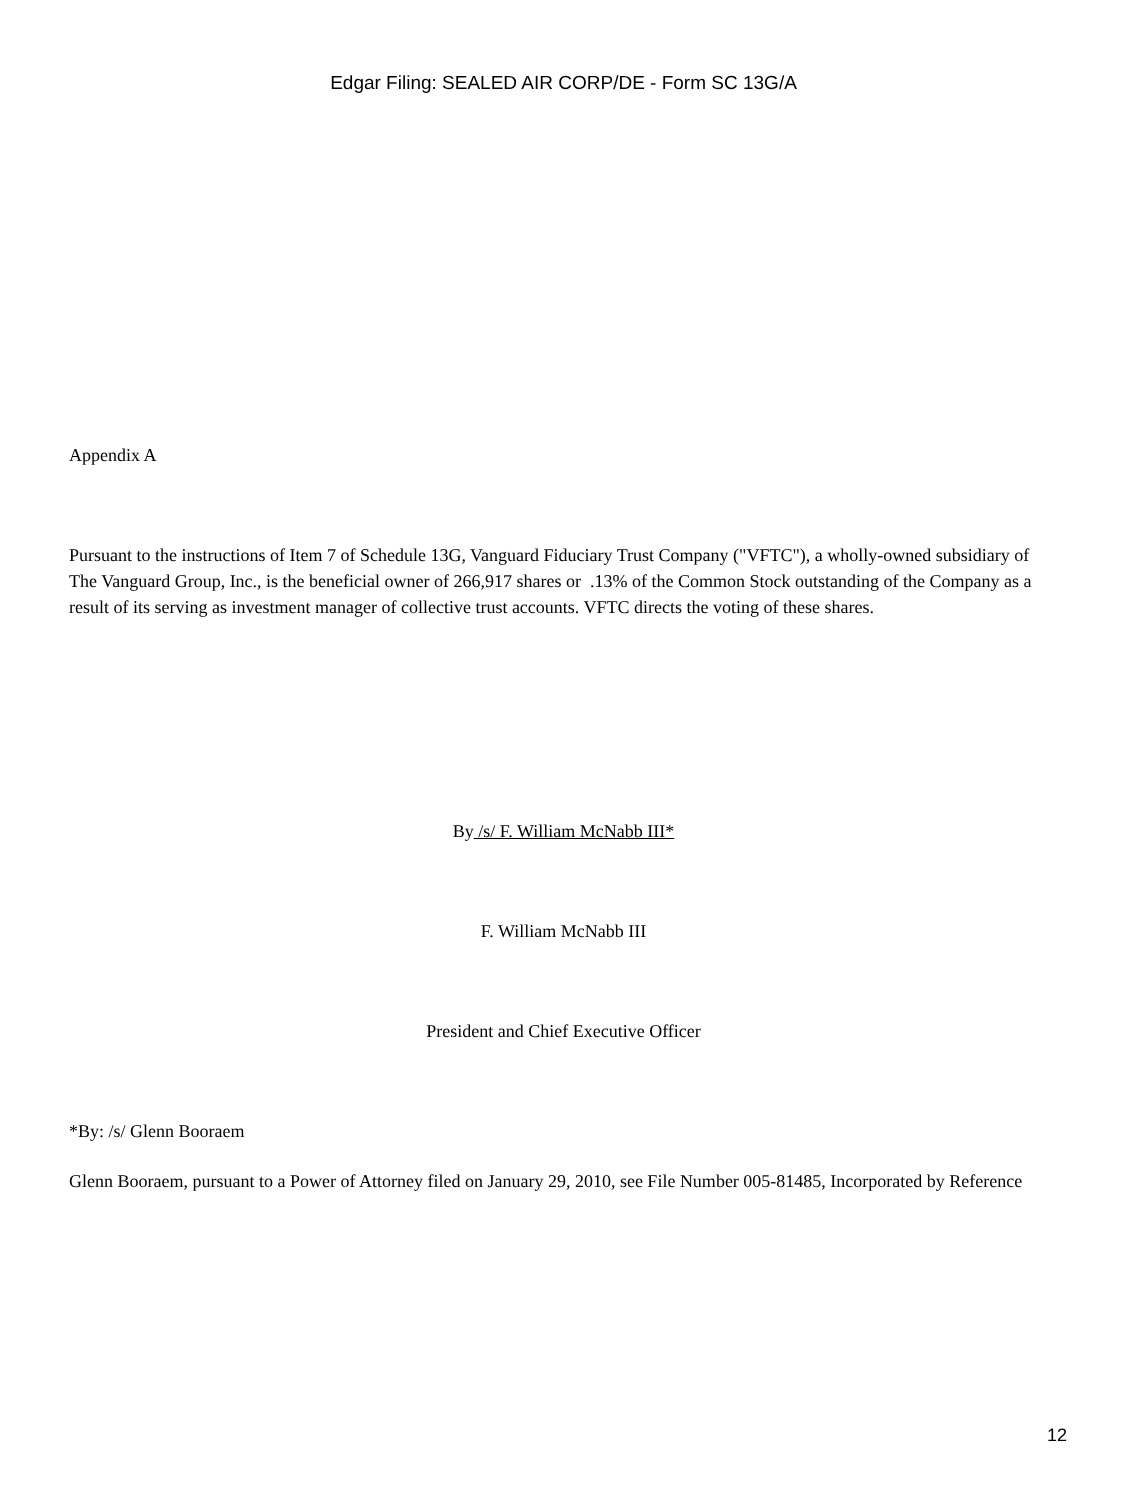Edgar Filing: SEALED AIR CORP/DE - Form SC 13G/A
Appendix A
Pursuant to the instructions of Item 7 of Schedule 13G, Vanguard Fiduciary Trust Company ("VFTC"), a wholly-owned subsidiary of The Vanguard Group, Inc., is the beneficial owner of 266,917 shares or .13% of the Common Stock outstanding of the Company as a result of its serving as investment manager of collective trust accounts. VFTC directs the voting of these shares.
By /s/ F. William McNabb III*
F. William McNabb III
President and Chief Executive Officer
*By: /s/ Glenn Booraem
Glenn Booraem, pursuant to a Power of Attorney filed on January 29, 2010, see File Number 005-81485, Incorporated by Reference
12